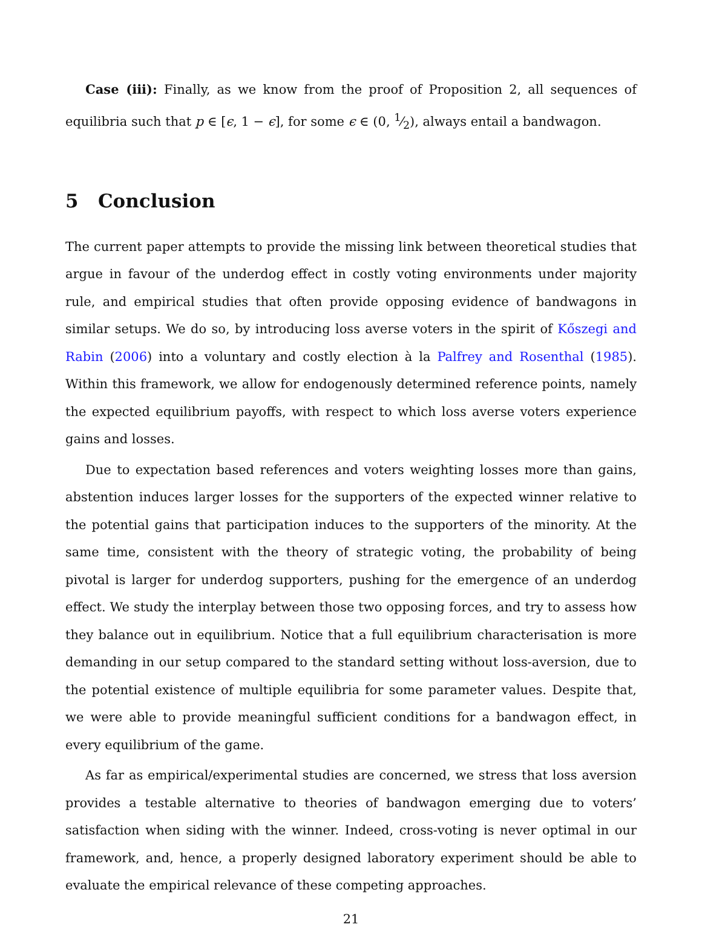Case (iii): Finally, as we know from the proof of Proposition 2, all sequences of equilibria such that p ∈ [ϵ, 1 − ϵ], for some ϵ ∈ (0, 1⁄2), always entail a bandwagon.
5 Conclusion
The current paper attempts to provide the missing link between theoretical studies that argue in favour of the underdog effect in costly voting environments under majority rule, and empirical studies that often provide opposing evidence of bandwagons in similar setups. We do so, by introducing loss averse voters in the spirit of Kőszegi and Rabin (2006) into a voluntary and costly election à la Palfrey and Rosenthal (1985). Within this framework, we allow for endogenously determined reference points, namely the expected equilibrium payoffs, with respect to which loss averse voters experience gains and losses.
Due to expectation based references and voters weighting losses more than gains, abstention induces larger losses for the supporters of the expected winner relative to the potential gains that participation induces to the supporters of the minority. At the same time, consistent with the theory of strategic voting, the probability of being pivotal is larger for underdog supporters, pushing for the emergence of an underdog effect. We study the interplay between those two opposing forces, and try to assess how they balance out in equilibrium. Notice that a full equilibrium characterisation is more demanding in our setup compared to the standard setting without loss-aversion, due to the potential existence of multiple equilibria for some parameter values. Despite that, we were able to provide meaningful sufficient conditions for a bandwagon effect, in every equilibrium of the game.
As far as empirical/experimental studies are concerned, we stress that loss aversion provides a testable alternative to theories of bandwagon emerging due to voters’ satisfaction when siding with the winner. Indeed, cross-voting is never optimal in our framework, and, hence, a properly designed laboratory experiment should be able to evaluate the empirical relevance of these competing approaches.
21